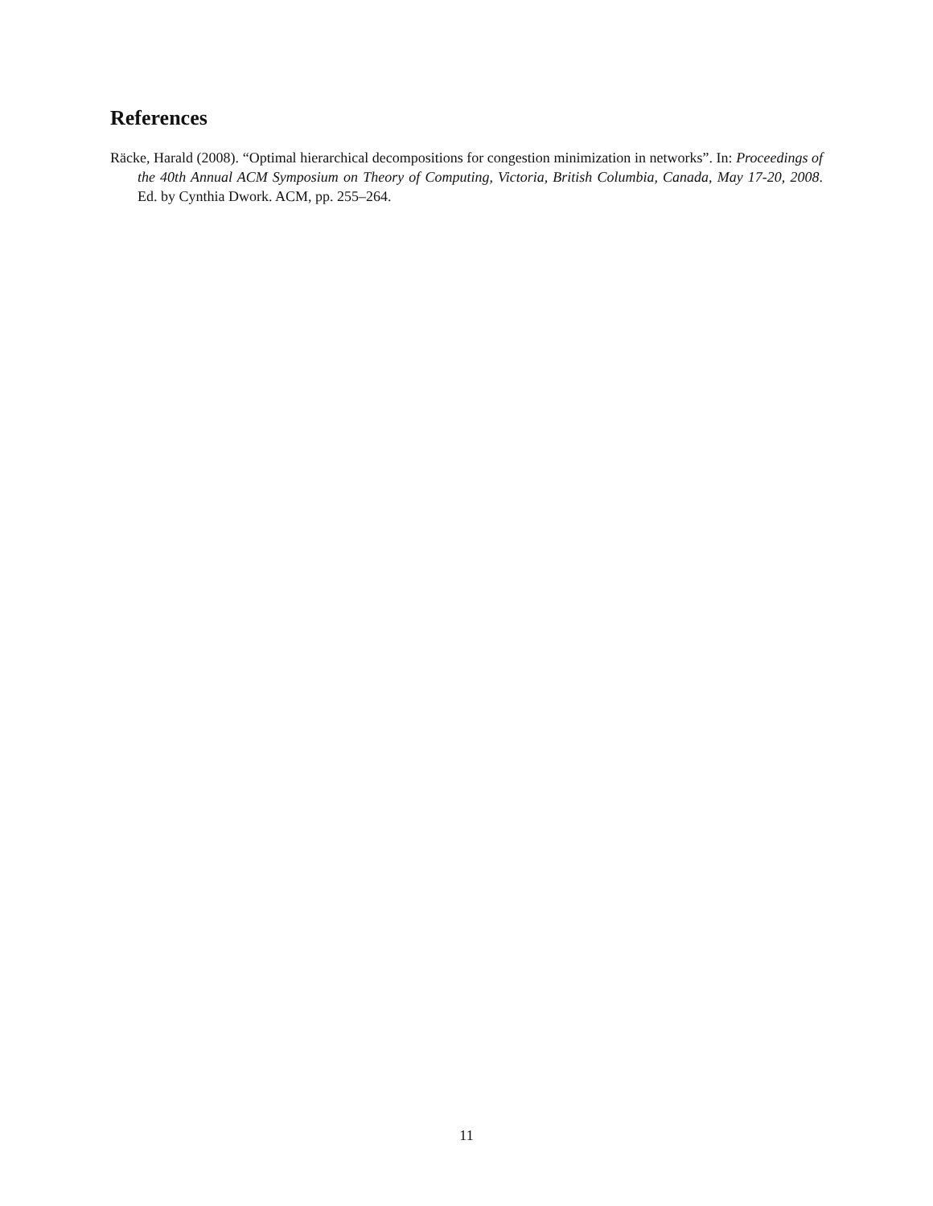References
Räcke, Harald (2008). “Optimal hierarchical decompositions for congestion minimization in networks”. In: Proceedings of the 40th Annual ACM Symposium on Theory of Computing, Victoria, British Columbia, Canada, May 17-20, 2008. Ed. by Cynthia Dwork. ACM, pp. 255–264.
11